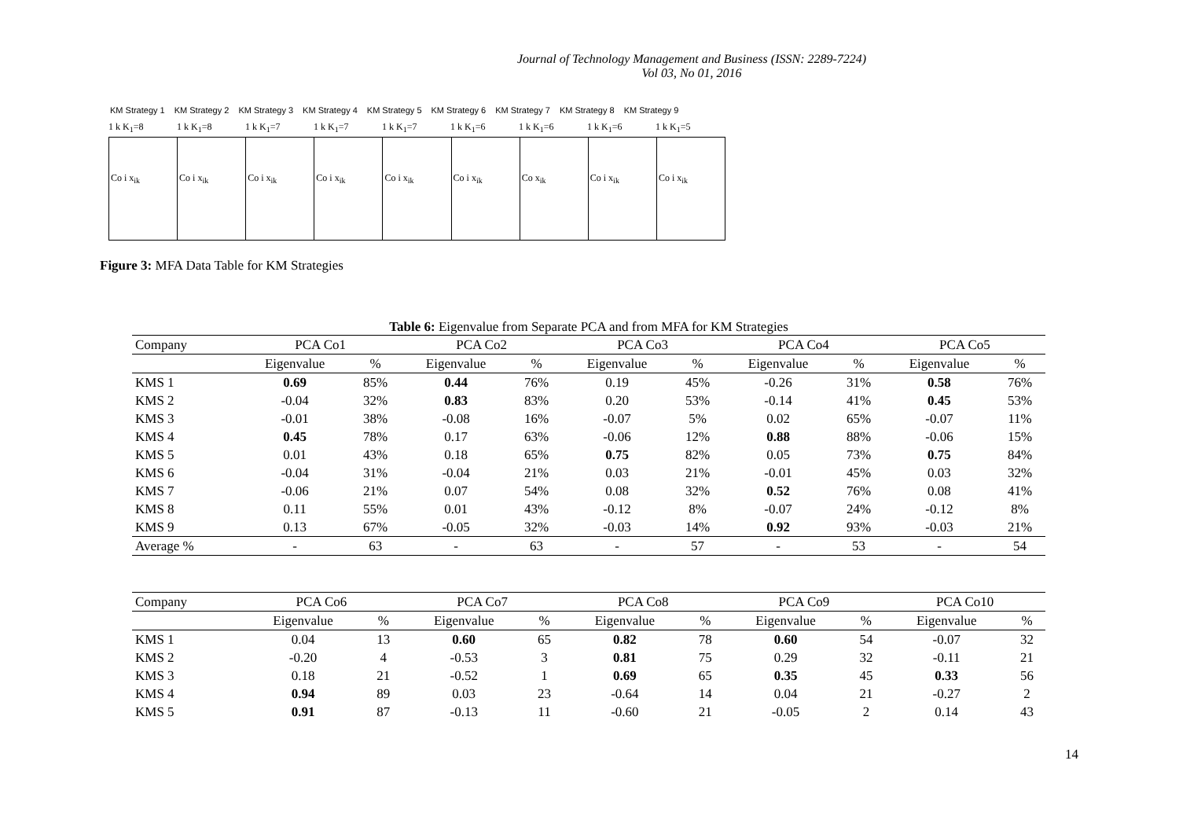Journal of Technology Management and Business (ISSN: 2289-7224)
Vol 03, No 01, 2016
KM Strategy 1 KM Strategy 2 KM Strategy 3 KM Strategy 4 KM Strategy 5 KM Strategy 6 KM Strategy 7 KM Strategy 8 KM Strategy 9
1 k K<sub>1</sub>=8 1 k K<sub>1</sub>=8 1 k K<sub>1</sub>=7 1 k K<sub>1</sub>=7 1 k K<sub>1</sub>=7 1 k K<sub>1</sub>=6 1 k K<sub>1</sub>=6 1 k K<sub>1</sub>=6 1 k K<sub>1</sub>=5
Co i x<sub>ik</sub> Co i x<sub>ik</sub> Co i x<sub>ik</sub> Co i x<sub>ik</sub> Co i x<sub>ik</sub> Co i x<sub>ik</sub> Co x<sub>ik</sub> Co i x<sub>ik</sub> Co i x<sub>ik</sub>
Figure 3: MFA Data Table for KM Strategies
Table 6: Eigenvalue from Separate PCA and from MFA for KM Strategies
| Company | PCA Co1 | | PCA Co2 | | PCA Co3 | | PCA Co4 | | PCA Co5 | |
| --- | --- | --- | --- | --- | --- | --- | --- | --- | --- | --- |
| | Eigenvalue | % | Eigenvalue | % | Eigenvalue | % | Eigenvalue | % | Eigenvalue | % |
| KMS 1 | 0.69 | 85% | 0.44 | 76% | 0.19 | 45% | -0.26 | 31% | 0.58 | 76% |
| KMS 2 | -0.04 | 32% | 0.83 | 83% | 0.20 | 53% | -0.14 | 41% | 0.45 | 53% |
| KMS 3 | -0.01 | 38% | -0.08 | 16% | -0.07 | 5% | 0.02 | 65% | -0.07 | 11% |
| KMS 4 | 0.45 | 78% | 0.17 | 63% | -0.06 | 12% | 0.88 | 88% | -0.06 | 15% |
| KMS 5 | 0.01 | 43% | 0.18 | 65% | 0.75 | 82% | 0.05 | 73% | 0.75 | 84% |
| KMS 6 | -0.04 | 31% | -0.04 | 21% | 0.03 | 21% | -0.01 | 45% | 0.03 | 32% |
| KMS 7 | -0.06 | 21% | 0.07 | 54% | 0.08 | 32% | 0.52 | 76% | 0.08 | 41% |
| KMS 8 | 0.11 | 55% | 0.01 | 43% | -0.12 | 8% | -0.07 | 24% | -0.12 | 8% |
| KMS 9 | 0.13 | 67% | -0.05 | 32% | -0.03 | 14% | 0.92 | 93% | -0.03 | 21% |
| Average % | - | 63 | - | 63 | - | 57 | - | 53 | - | 54 |
| Company | PCA Co6 | | PCA Co7 | | PCA Co8 | | PCA Co9 | | PCA Co10 | |
| --- | --- | --- | --- | --- | --- | --- | --- | --- | --- | --- |
| | Eigenvalue | % | Eigenvalue | % | Eigenvalue | % | Eigenvalue | % | Eigenvalue | % |
| KMS 1 | 0.04 | 13 | 0.60 | 65 | 0.82 | 78 | 0.60 | 54 | -0.07 | 32 |
| KMS 2 | -0.20 | 4 | -0.53 | 3 | 0.81 | 75 | 0.29 | 32 | -0.11 | 21 |
| KMS 3 | 0.18 | 21 | -0.52 | 1 | 0.69 | 65 | 0.35 | 45 | 0.33 | 56 |
| KMS 4 | 0.94 | 89 | 0.03 | 23 | -0.64 | 14 | 0.04 | 21 | -0.27 | 2 |
| KMS 5 | 0.91 | 87 | -0.13 | 11 | -0.60 | 21 | -0.05 | 2 | 0.14 | 43 |
14